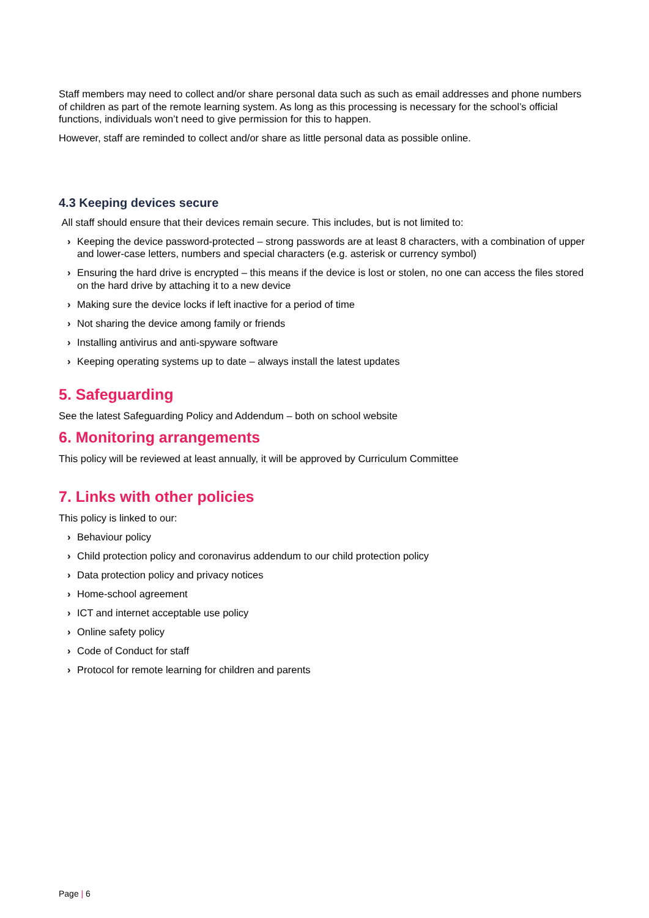Staff members may need to collect and/or share personal data such as such as email addresses and phone numbers of children as part of the remote learning system. As long as this processing is necessary for the school’s official functions, individuals won’t need to give permission for this to happen.
However, staff are reminded to collect and/or share as little personal data as possible online.
4.3 Keeping devices secure
All staff should ensure that their devices remain secure. This includes, but is not limited to:
› Keeping the device password-protected – strong passwords are at least 8 characters, with a combination of upper and lower-case letters, numbers and special characters (e.g. asterisk or currency symbol)
› Ensuring the hard drive is encrypted – this means if the device is lost or stolen, no one can access the files stored on the hard drive by attaching it to a new device
› Making sure the device locks if left inactive for a period of time
› Not sharing the device among family or friends
› Installing antivirus and anti-spyware software
› Keeping operating systems up to date – always install the latest updates
5. Safeguarding
See the latest Safeguarding Policy and Addendum – both on school website
6. Monitoring arrangements
This policy will be reviewed at least annually, it will be approved by Curriculum Committee
7. Links with other policies
This policy is linked to our:
› Behaviour policy
› Child protection policy and coronavirus addendum to our child protection policy
› Data protection policy and privacy notices
› Home-school agreement
› ICT and internet acceptable use policy
› Online safety policy
› Code of Conduct for staff
› Protocol for remote learning for children and parents
Page | 6